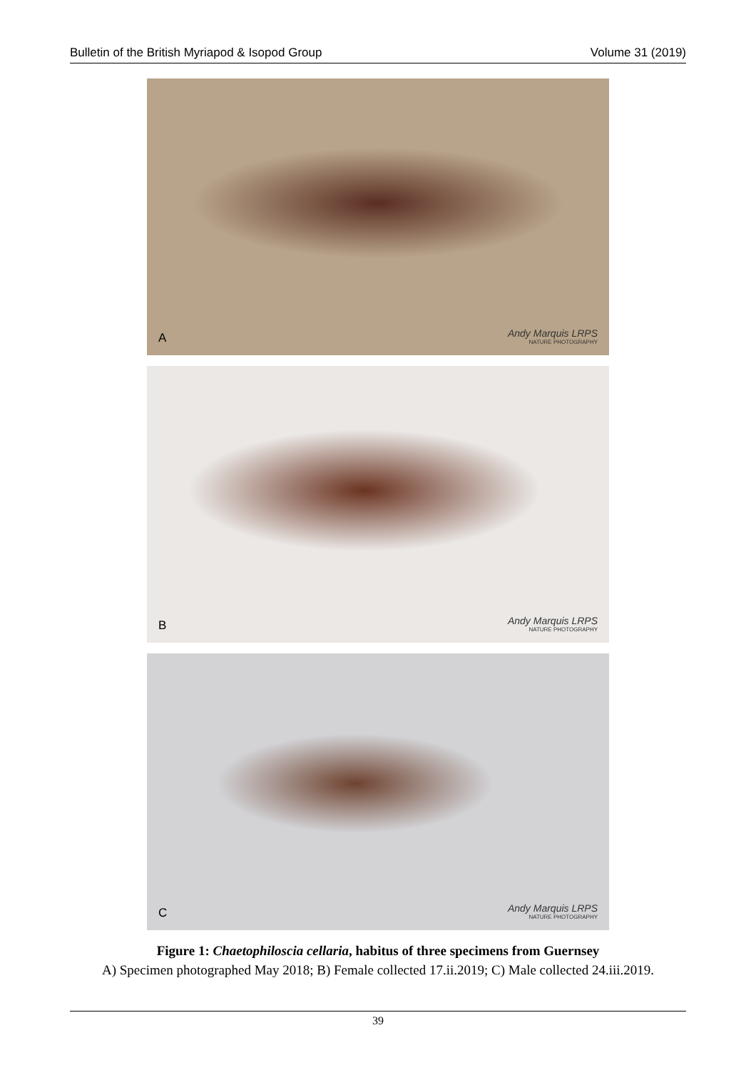Bulletin of the British Myriapod & Isopod Group Volume 31 (2019)
A Andy Marquis LRPS
NATURE PHOTOGRAPHY
B Andy Marquis LRPS
NATURE PHOTOGRAPHY
C Andy Marquis LRPS
NATURE PHOTOGRAPHY
Figure 1: Chaetophiloscia cellaria, habitus of three specimens from Guernsey
A) Specimen photographed May 2018; B) Female collected 17.ii.2019; C) Male collected 24.iii.2019.
39